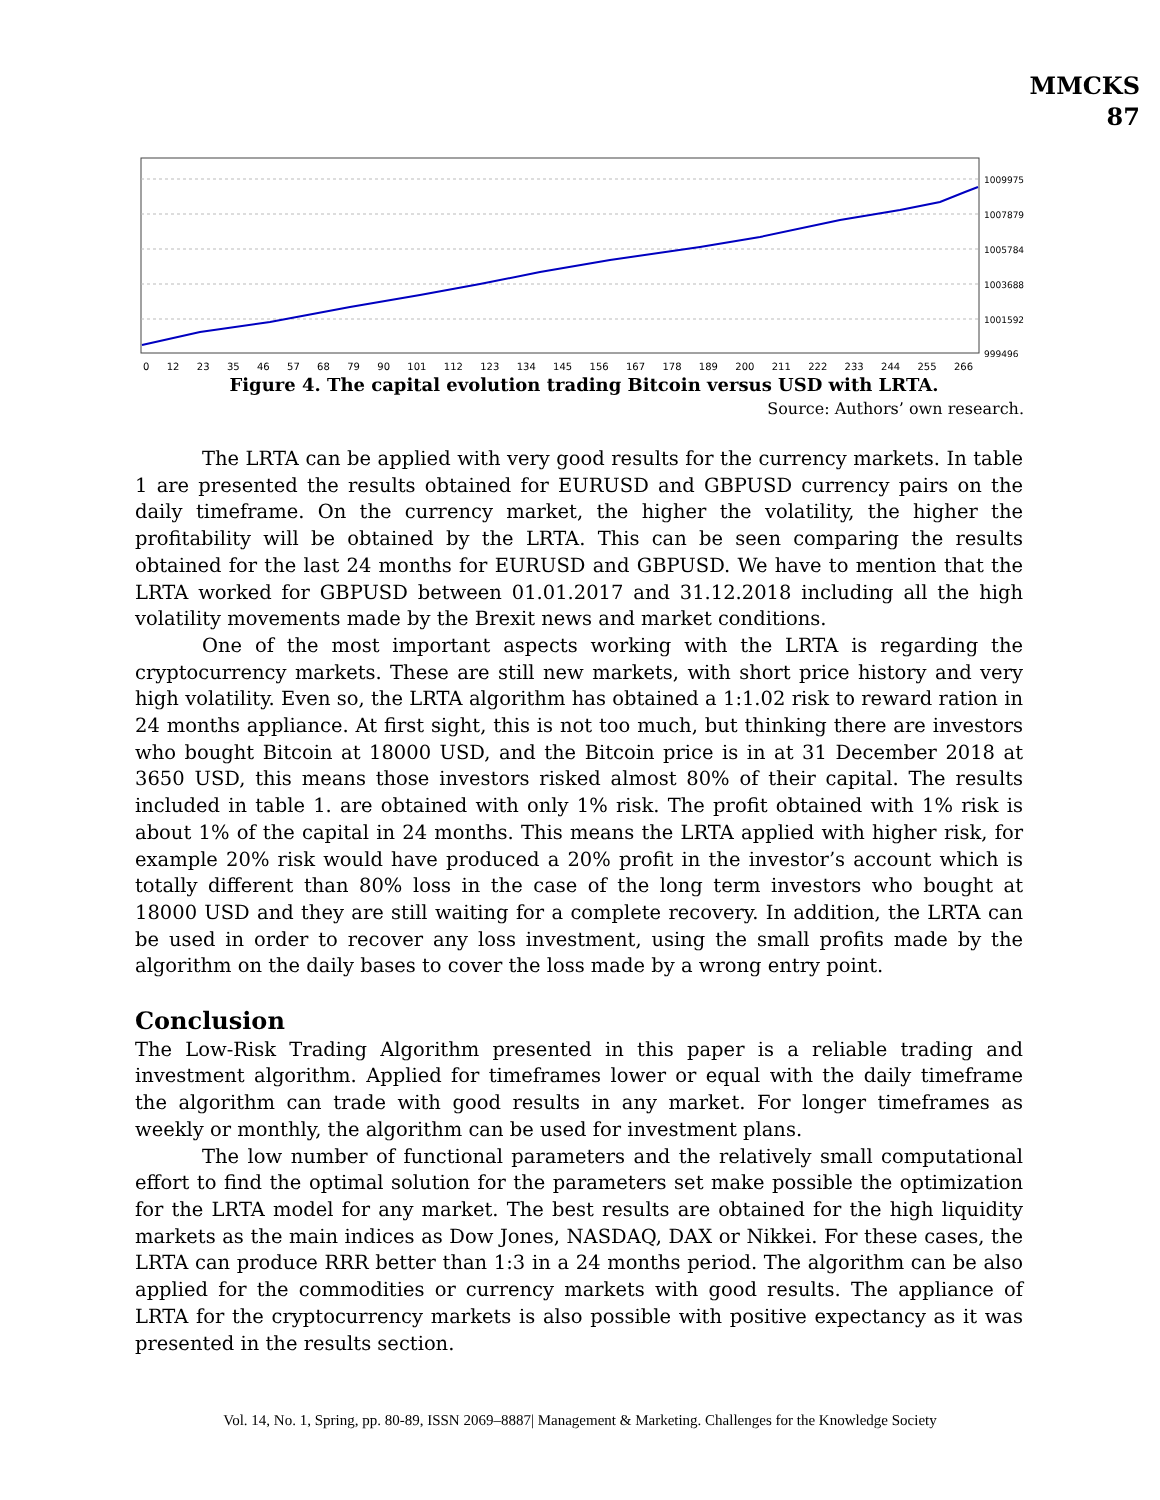MMCKS
87
1009975
1007879
1005784
1003688
1001592
999496
0 12 23 35 46 57 68 79 90 101 112 123 134 145 156 167 178 189 200 211 222 233 244 255 266
Figure 4. The capital evolution trading Bitcoin versus USD with LRTA.
Source: Authors’ own research.
The LRTA can be applied with very good results for the currency markets. In table 1 are presented the results obtained for EURUSD and GBPUSD currency pairs on the daily timeframe. On the currency market, the higher the volatility, the higher the profitability will be obtained by the LRTA. This can be seen comparing the results obtained for the last 24 months for EURUSD and GBPUSD. We have to mention that the LRTA worked for GBPUSD between 01.01.2017 and 31.12.2018 including all the high volatility movements made by the Brexit news and market conditions.
One of the most important aspects working with the LRTA is regarding the cryptocurrency markets. These are still new markets, with short price history and very high volatility. Even so, the LRTA algorithm has obtained a 1:1.02 risk to reward ration in 24 months appliance. At first sight, this is not too much, but thinking there are investors who bought Bitcoin at 18000 USD, and the Bitcoin price is in at 31 December 2018 at 3650 USD, this means those investors risked almost 80% of their capital. The results included in table 1. are obtained with only 1% risk. The profit obtained with 1% risk is about 1% of the capital in 24 months. This means the LRTA applied with higher risk, for example 20% risk would have produced a 20% profit in the investor’s account which is totally different than 80% loss in the case of the long term investors who bought at 18000 USD and they are still waiting for a complete recovery. In addition, the LRTA can be used in order to recover any loss investment, using the small profits made by the algorithm on the daily bases to cover the loss made by a wrong entry point.
Conclusion
The Low-Risk Trading Algorithm presented in this paper is a reliable trading and investment algorithm. Applied for timeframes lower or equal with the daily timeframe the algorithm can trade with good results in any market. For longer timeframes as weekly or monthly, the algorithm can be used for investment plans.
The low number of functional parameters and the relatively small computational effort to find the optimal solution for the parameters set make possible the optimization for the LRTA model for any market. The best results are obtained for the high liquidity markets as the main indices as Dow Jones, NASDAQ, DAX or Nikkei. For these cases, the LRTA can produce RRR better than 1:3 in a 24 months period. The algorithm can be also applied for the commodities or currency markets with good results. The appliance of LRTA for the cryptocurrency markets is also possible with positive expectancy as it was presented in the results section.
Vol. 14, No. 1, Spring, pp. 80-89, ISSN 2069–8887| Management & Marketing. Challenges for the Knowledge Society